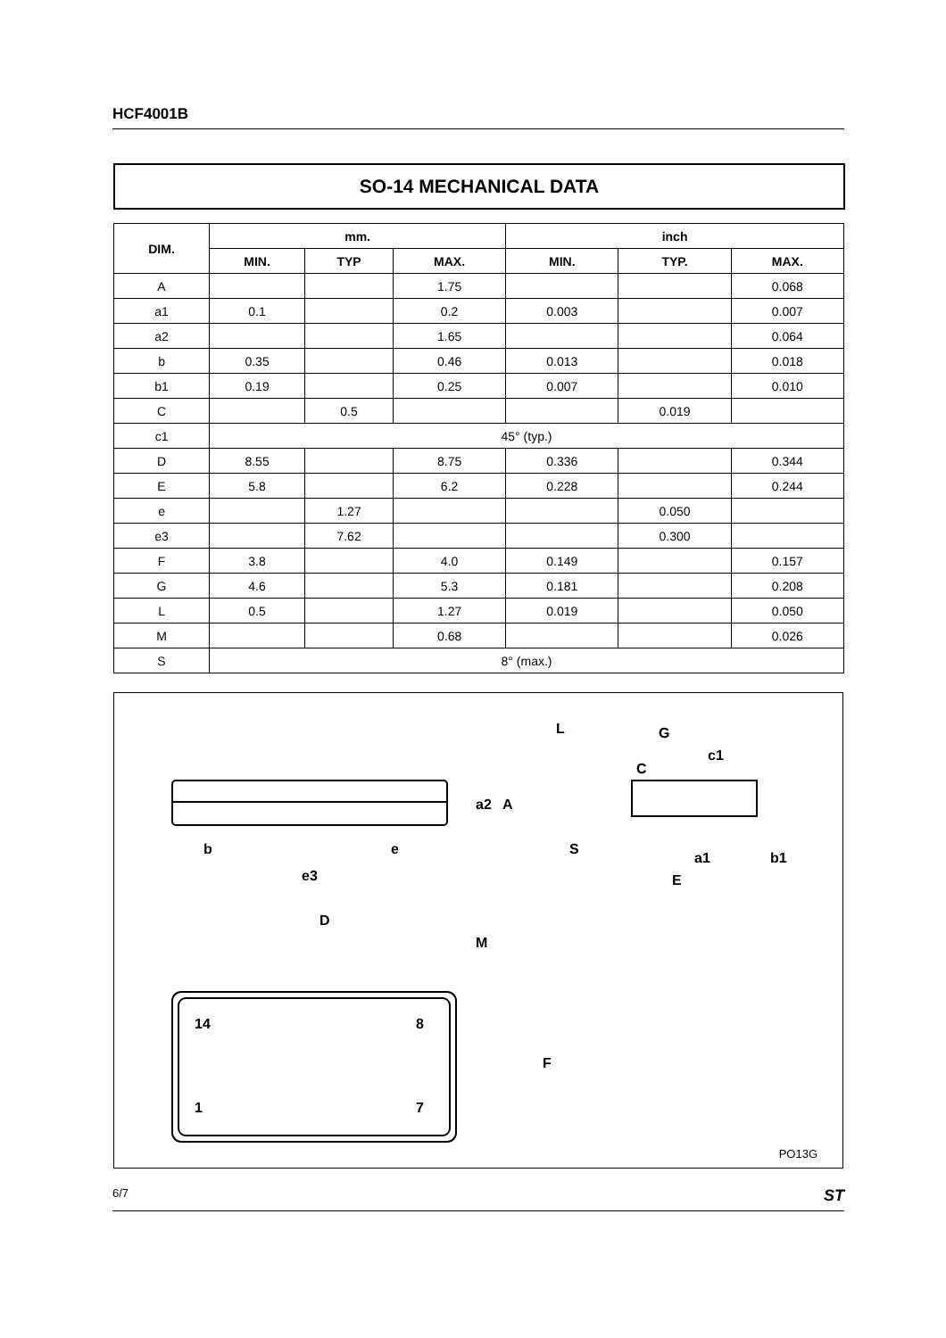HCF4001B
SO-14 MECHANICAL DATA
| DIM. | mm. | | | inch | | |
| --- | --- | --- | --- | --- | --- | --- |
| | MIN. | TYP | MAX. | MIN. | TYP. | MAX. |
| A | | | 1.75 | | | 0.068 |
| a1 | 0.1 | | 0.2 | 0.003 | | 0.007 |
| a2 | | | 1.65 | | | 0.064 |
| b | 0.35 | | 0.46 | 0.013 | | 0.018 |
| b1 | 0.19 | | 0.25 | 0.007 | | 0.010 |
| C | | 0.5 | | | 0.019 | |
| c1 | 45° (typ.) | | | | | |
| D | 8.55 | | 8.75 | 0.336 | | 0.344 |
| E | 5.8 | | 6.2 | 0.228 | | 0.244 |
| e | | 1.27 | | | 0.050 | |
| e3 | | 7.62 | | | 0.300 | |
| F | 3.8 | | 4.0 | 0.149 | | 0.157 |
| G | 4.6 | | 5.3 | 0.181 | | 0.208 |
| L | 0.5 | | 1.27 | 0.019 | | 0.050 |
| M | | | 0.68 | | | 0.026 |
| S | 8° (max.) | | | | | |
14
8
1
7
b
e
e3
D
M
F
a2
A
L
G
C
c1
S
a1
b1
E
PO13G
6/7 ST